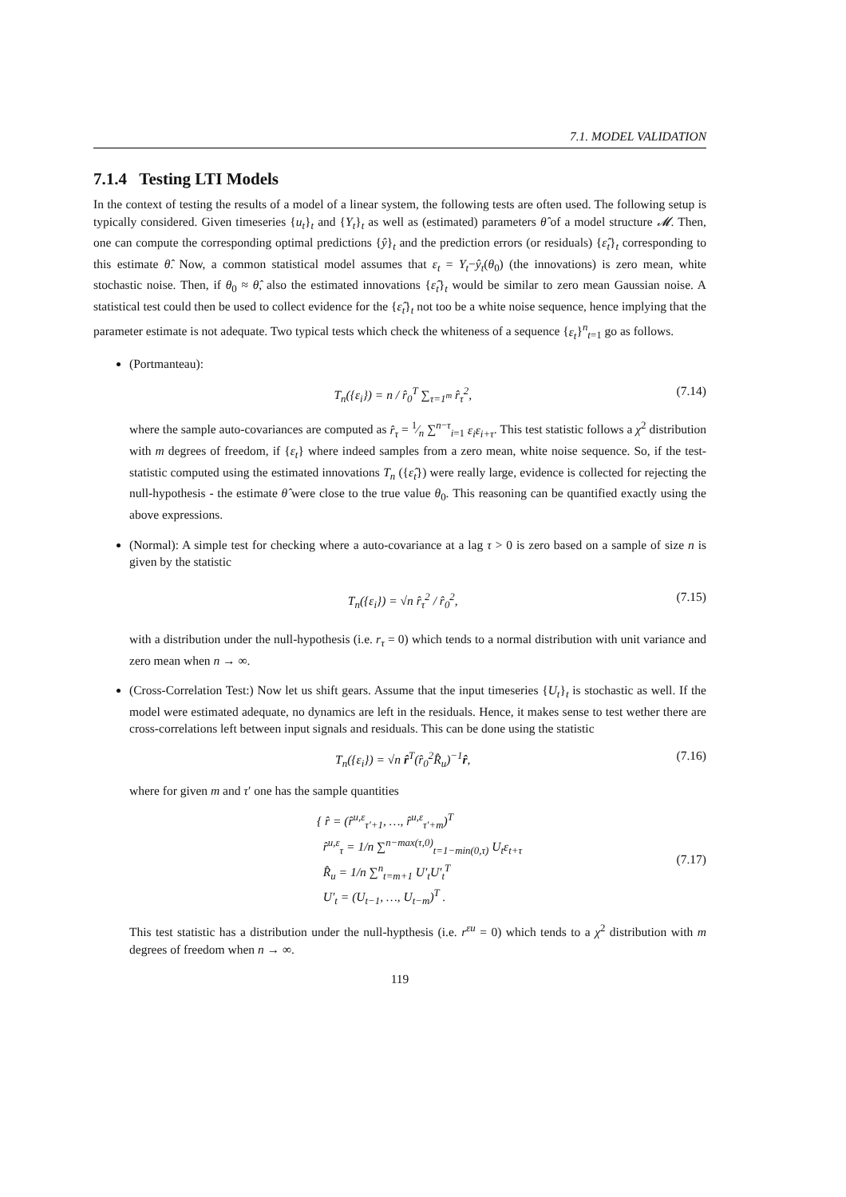7.1. MODEL VALIDATION
7.1.4 Testing LTI Models
In the context of testing the results of a model of a linear system, the following tests are often used. The following setup is typically considered. Given timeseries {u<sub>t</sub>}<sub>t</sub> and {Y<sub>t</sub>}<sub>t</sub> as well as (estimated) parameters θ̂ of a model structure 𝓜. Then, one can compute the corresponding optimal predictions {ŷ}<sub>t</sub> and the prediction errors (or residuals) {ε̂<sub>t</sub>}<sub>t</sub> corresponding to this estimate θ̂. Now, a common statistical model assumes that ε<sub>t</sub> = Y<sub>t</sub>−ŷ<sub>t</sub>(θ<sub>0</sub>) (the innovations) is zero mean, white stochastic noise. Then, if θ<sub>0</sub> ≈ θ̂, also the estimated innovations {ε̂<sub>t</sub>}<sub>t</sub> would be similar to zero mean Gaussian noise. A statistical test could then be used to collect evidence for the {ε̂<sub>t</sub>}<sub>t</sub> not too be a white noise sequence, hence implying that the parameter estimate is not adequate. Two typical tests which check the whiteness of a sequence {ε<sub>t</sub>}<sup>n</sup><sub>t=1</sub> go as follows.
(Portmanteau):
T<sub>n</sub>({ε<sub>i</sub>}) = n / r̂<sub>0</sub><sup>T</sup> ∑<sub>τ=1<sup>m</sup></sub> r̂<sub>τ</sub><sup>2</sup>, (7.14)
where the sample auto-covariances are computed as r̂<sub>τ</sub> = 1⁄n ∑<sup>n−τ</sup><sub>i=1</sub> ε<sub>i</sub>ε<sub>i+τ</sub>. This test statistic follows a χ<sup>2</sup> distribution with m degrees of freedom, if {ε<sub>t</sub>} where indeed samples from a zero mean, white noise sequence. So, if the test-statistic computed using the estimated innovations T<sub>n</sub> ({ε̂<sub>t</sub>}) were really large, evidence is collected for rejecting the null-hypothesis - the estimate θ̂ were close to the true value θ<sub>0</sub>. This reasoning can be quantified exactly using the above expressions.
(Normal): A simple test for checking where a auto-covariance at a lag τ > 0 is zero based on a sample of size n is given by the statistic
T<sub>n</sub>({ε<sub>i</sub>}) = √n r̂<sub>τ</sub><sup>2</sup> / r̂<sub>0</sub><sup>2</sup>, (7.15)
with a distribution under the null-hypothesis (i.e. r<sub>τ</sub> = 0) which tends to a normal distribution with unit variance and zero mean when n → ∞.
(Cross-Correlation Test:) Now let us shift gears. Assume that the input timeseries {U<sub>t</sub>}<sub>t</sub> is stochastic as well. If the model were estimated adequate, no dynamics are left in the residuals. Hence, it makes sense to test wether there are cross-correlations left between input signals and residuals. This can be done using the statistic
T<sub>n</sub>({ε<sub>i</sub>}) = √n r̂<sup>T</sup>(r̂<sub>0</sub><sup>2</sup>R̂<sub>u</sub>)<sup>−1</sup>r̂, (7.16)
where for given m and τ′ one has the sample quantities
{ r̂ = (r̂<sup>u,ε</sup><sub>τ′+1</sub>, …, r̂<sup>u,ε</sup><sub>τ′+m</sub>)<sup>T</sup>
r̂<sup>u,ε</sup><sub>τ</sub> = 1/n ∑<sup>n−max(τ,0)</sup><sub>t=1−min(0,τ)</sub> U<sub>t</sub>ε<sub>t+τ</sub>
R̂<sub>u</sub> = 1/n ∑<sup>n</sup><sub>t=m+1</sub> U′<sub>t</sub>U′<sub>t</sub><sup>T</sup>
U′<sub>t</sub> = (U<sub>t−1</sub>, …, U<sub>t−m</sub>)<sup>T</sup> .
(7.17)
This test statistic has a distribution under the null-hypthesis (i.e. r<sup>εu</sup> = 0) which tends to a χ<sup>2</sup> distribution with m degrees of freedom when n → ∞.
119